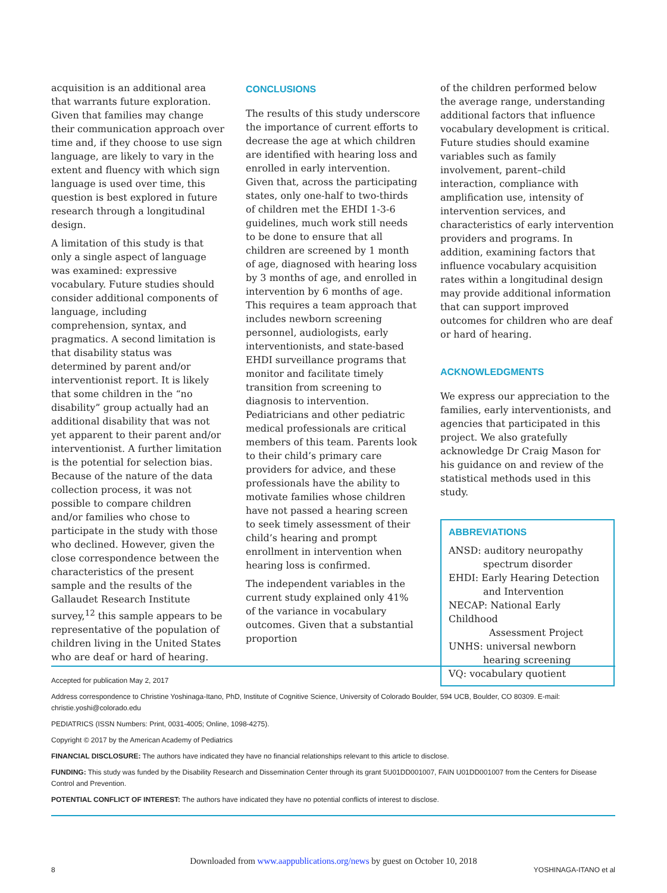acquisition is an additional area that warrants future exploration. Given that families may change their communication approach over time and, if they choose to use sign language, are likely to vary in the extent and fluency with which sign language is used over time, this question is best explored in future research through a longitudinal design.
A limitation of this study is that only a single aspect of language was examined: expressive vocabulary. Future studies should consider additional components of language, including comprehension, syntax, and pragmatics. A second limitation is that disability status was determined by parent and/or interventionist report. It is likely that some children in the “no disability” group actually had an additional disability that was not yet apparent to their parent and/or interventionist. A further limitation is the potential for selection bias. Because of the nature of the data collection process, it was not possible to compare children and/or families who chose to participate in the study with those who declined. However, given the close correspondence between the characteristics of the present sample and the results of the Gallaudet Research Institute survey,<sup>12</sup> this sample appears to be representative of the population of children living in the United States who are deaf or hard of hearing.
CONCLUSIONS
The results of this study underscore the importance of current efforts to decrease the age at which children are identified with hearing loss and enrolled in early intervention. Given that, across the participating states, only one-half to two-thirds of children met the EHDI 1-3-6 guidelines, much work still needs to be done to ensure that all children are screened by 1 month of age, diagnosed with hearing loss by 3 months of age, and enrolled in intervention by 6 months of age. This requires a team approach that includes newborn screening personnel, audiologists, early interventionists, and state-based EHDI surveillance programs that monitor and facilitate timely transition from screening to diagnosis to intervention. Pediatricians and other pediatric medical professionals are critical members of this team. Parents look to their child’s primary care providers for advice, and these professionals have the ability to motivate families whose children have not passed a hearing screen to seek timely assessment of their child’s hearing and prompt enrollment in intervention when hearing loss is confirmed.
The independent variables in the current study explained only 41% of the variance in vocabulary outcomes. Given that a substantial proportion
of the children performed below the average range, understanding additional factors that influence vocabulary development is critical. Future studies should examine variables such as family involvement, parent–child interaction, compliance with amplification use, intensity of intervention services, and characteristics of early intervention providers and programs. In addition, examining factors that influence vocabulary acquisition rates within a longitudinal design may provide additional information that can support improved outcomes for children who are deaf or hard of hearing.
ACKNOWLEDGMENTS
We express our appreciation to the families, early interventionists, and agencies that participated in this project. We also gratefully acknowledge Dr Craig Mason for his guidance on and review of the statistical methods used in this study.
ABBREVIATIONS
ANSD: auditory neuropathy
spectrum disorder
EHDI: Early Hearing Detection
and Intervention
NECAP: National Early Childhood
Assessment Project
UNHS: universal newborn
hearing screening
VQ: vocabulary quotient
Accepted for publication May 2, 2017
Address correspondence to Christine Yoshinaga-Itano, PhD, Institute of Cognitive Science, University of Colorado Boulder, 594 UCB, Boulder, CO 80309. E-mail: christie.yoshi@colorado.edu
PEDIATRICS (ISSN Numbers: Print, 0031-4005; Online, 1098-4275).
Copyright © 2017 by the American Academy of Pediatrics
FINANCIAL DISCLOSURE: The authors have indicated they have no financial relationships relevant to this article to disclose.
FUNDING: This study was funded by the Disability Research and Dissemination Center through its grant 5U01DD001007, FAIN U01DD001007 from the Centers for Disease Control and Prevention.
POTENTIAL CONFLICT OF INTEREST: The authors have indicated they have no potential conflicts of interest to disclose.
Downloaded from www.aappublications.org/news by guest on October 10, 2018
8 YOSHINAGA-ITANO et al